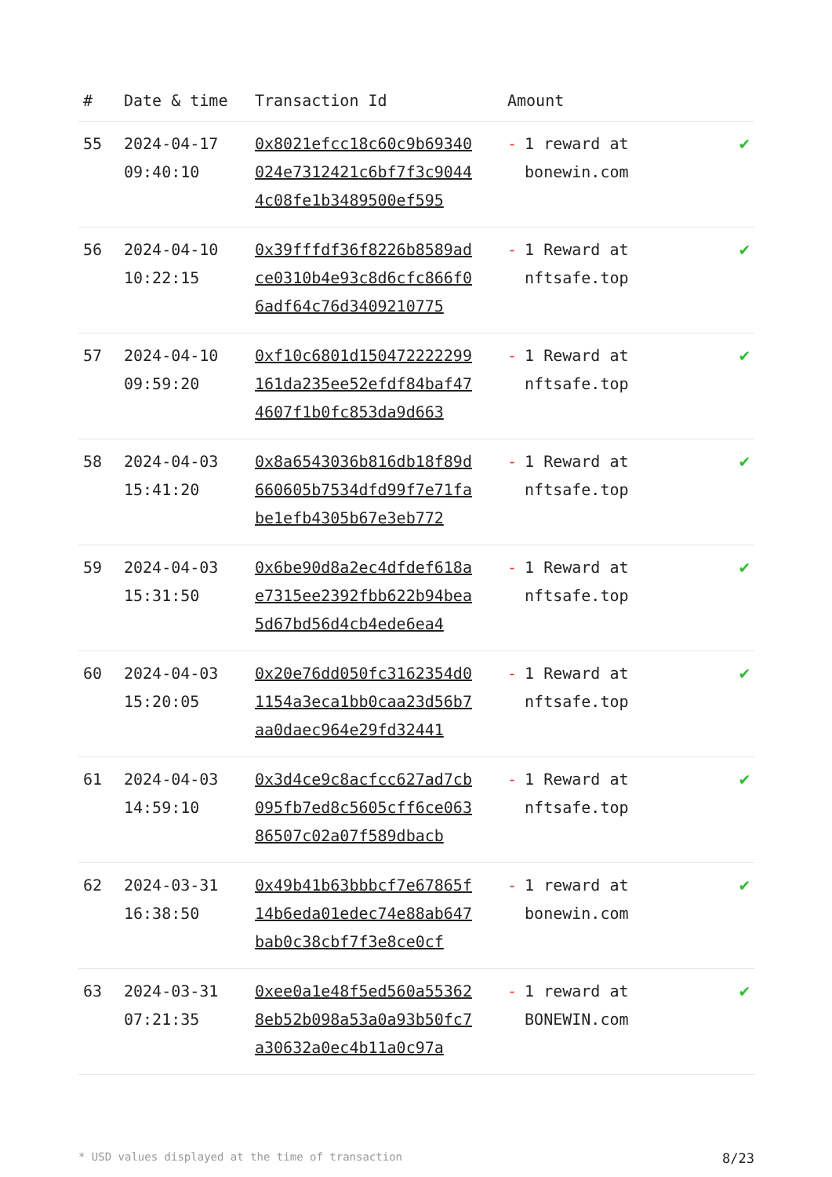| # | Date & time | Transaction Id | Amount | |
| --- | --- | --- | --- | --- |
| 55 | 2024-04-17 09:40:10 | 0x8021efcc18c60c9b69340024e7312421c6bf7f3c90444c08fe1b3489500ef595 | - 1 reward at bonewin.com | ✔ |
| 56 | 2024-04-10 10:22:15 | 0x39fffdf36f8226b8589adce0310b4e93c8d6cfc866f06adf64c76d3409210775 | - 1 Reward at nftsafe.top | ✔ |
| 57 | 2024-04-10 09:59:20 | 0xf10c6801d150472222299161da235ee52efdf84baf474607f1b0fc853da9d663 | - 1 Reward at nftsafe.top | ✔ |
| 58 | 2024-04-03 15:41:20 | 0x8a6543036b816db18f89d660605b7534dfd99f7e71fabe1efb4305b67e3eb772 | - 1 Reward at nftsafe.top | ✔ |
| 59 | 2024-04-03 15:31:50 | 0x6be90d8a2ec4dfdef618ae7315ee2392fbb622b94bea5d67bd56d4cb4ede6ea4 | - 1 Reward at nftsafe.top | ✔ |
| 60 | 2024-04-03 15:20:05 | 0x20e76dd050fc3162354d01154a3eca1bb0caa23d56b7aa0daec964e29fd32441 | - 1 Reward at nftsafe.top | ✔ |
| 61 | 2024-04-03 14:59:10 | 0x3d4ce9c8acfcc627ad7cb095fb7ed8c5605cff6ce06386507c02a07f589dbacb | - 1 Reward at nftsafe.top | ✔ |
| 62 | 2024-03-31 16:38:50 | 0x49b41b63bbbcf7e67865f14b6eda01edec74e88ab647bab0c38cbf7f3e8ce0cf | - 1 reward at bonewin.com | ✔ |
| 63 | 2024-03-31 07:21:35 | 0xee0a1e48f5ed560a553628eb52b098a53a0a93b50fc7a30632a0ec4b11a0c97a | - 1 reward at BONEWIN.com | ✔ |
* USD values displayed at the time of transaction 8/23